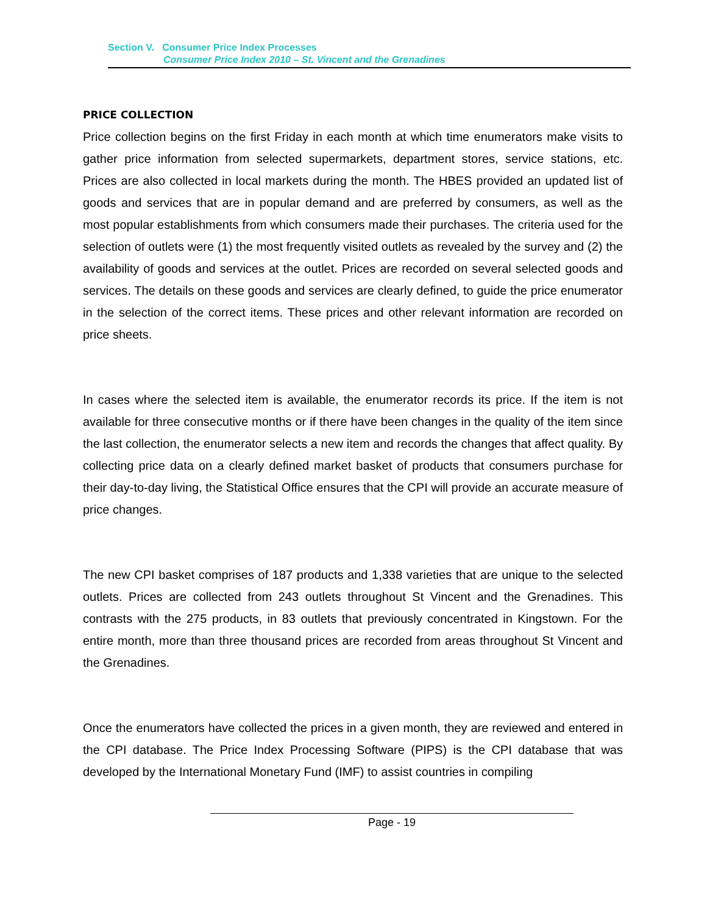Section V. Consumer Price Index Processes
Consumer Price Index 2010 – St. Vincent and the Grenadines
PRICE COLLECTION
Price collection begins on the first Friday in each month at which time enumerators make visits to gather price information from selected supermarkets, department stores, service stations, etc. Prices are also collected in local markets during the month. The HBES provided an updated list of goods and services that are in popular demand and are preferred by consumers, as well as the most popular establishments from which consumers made their purchases. The criteria used for the selection of outlets were (1) the most frequently visited outlets as revealed by the survey and (2) the availability of goods and services at the outlet. Prices are recorded on several selected goods and services. The details on these goods and services are clearly defined, to guide the price enumerator in the selection of the correct items. These prices and other relevant information are recorded on price sheets.
In cases where the selected item is available, the enumerator records its price. If the item is not available for three consecutive months or if there have been changes in the quality of the item since the last collection, the enumerator selects a new item and records the changes that affect quality. By collecting price data on a clearly defined market basket of products that consumers purchase for their day-to-day living, the Statistical Office ensures that the CPI will provide an accurate measure of price changes.
The new CPI basket comprises of 187 products and 1,338 varieties that are unique to the selected outlets. Prices are collected from 243 outlets throughout St Vincent and the Grenadines. This contrasts with the 275 products, in 83 outlets that previously concentrated in Kingstown. For the entire month, more than three thousand prices are recorded from areas throughout St Vincent and the Grenadines.
Once the enumerators have collected the prices in a given month, they are reviewed and entered in the CPI database. The Price Index Processing Software (PIPS) is the CPI database that was developed by the International Monetary Fund (IMF) to assist countries in compiling
Page - 19